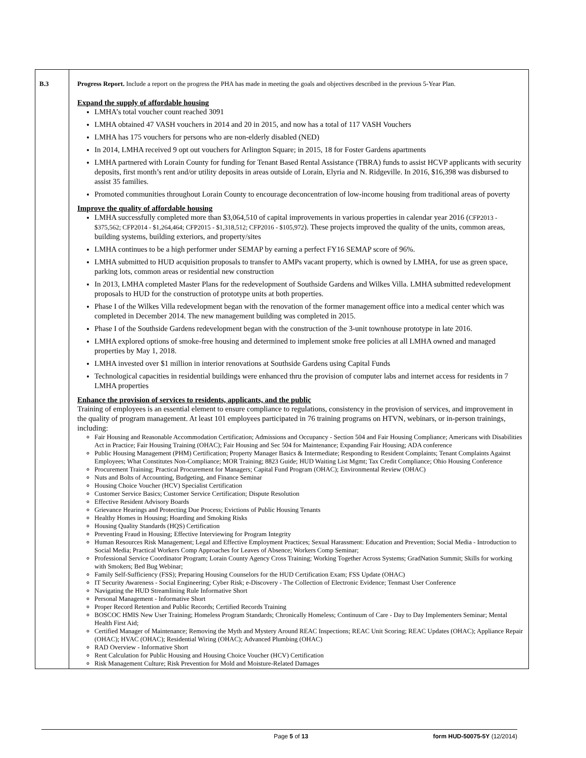| B.3 | Progress Report. Include a report on the progress the PHA has made in meeting the goals and objectives described in the previous 5-Year Plan. Expand the supply of affordable housing LMHA’s total voucher count reached 3091 LMHA obtained 47 VASH vouchers in 2014 and 20 in 2015, and now has a total of 117 VASH Vouchers LMHA has 175 vouchers for persons who are non-elderly disabled (NED) In 2014, LMHA received 9 opt out vouchers for Arlington Square; in 2015, 18 for Foster Gardens apartments LMHA partnered with Lorain County for funding for Tenant Based Rental Assistance (TBRA) funds to assist HCVP applicants with security deposits, first month’s rent and/or utility deposits in areas outside of Lorain, Elyria and N. Ridgeville. In 2016, $16,398 was disbursed to assist 35 families. Promoted communities throughout Lorain County to encourage deconcentration of low-income housing from traditional areas of poverty Improve the quality of affordable housing LMHA successfully completed more than $3,064,510 of capital improvements in various properties in calendar year 2016 ( CFP2013 - $375,562; CFP2014 - $1,264,464; CFP2015 - $1,318,512; CFP2016 - $105,972 ). These projects improved the quality of the units, common areas, building systems, building exteriors, and property/sites LMHA continues to be a high performer under SEMAP by earning a perfect FY16 SEMAP score of 96%. LMHA submitted to HUD acquisition proposals to transfer to AMPs vacant property, which is owned by LMHA, for use as green space, parking lots, common areas or residential new construction In 2013, LMHA completed Master Plans for the redevelopment of Southside Gardens and Wilkes Villa. LMHA submitted redevelopment proposals to HUD for the construction of prototype units at both properties. Phase I of the Wilkes Villa redevelopment began with the renovation of the former management office into a medical center which was completed in December 2014. The new management building was completed in 2015. Phase I of the Southside Gardens redevelopment began with the construction of the 3-unit townhouse prototype in late 2016. LMHA explored options of smoke-free housing and determined to implement smoke free policies at all LMHA owned and managed properties by May 1, 2018. LMHA invested over $1 million in interior renovations at Southside Gardens using Capital Funds Technological capacities in residential buildings were enhanced thru the provision of computer labs and internet access for residents in 7 LMHA properties Enhance the provision of services to residents, applicants, and the public Training of employees is an essential element to ensure compliance to regulations, consistency in the provision of services, and improvement in the quality of program management. At least 101 employees participated in 76 training programs on HTVN, webinars, or in-person trainings, including: Fair Housing and Reasonable Accommodation Certification; Admissions and Occupancy - Section 504 and Fair Housing Compliance; Americans with Disabilities Act in Practice; Fair Housing Training (OHAC); Fair Housing and Sec 504 for Maintenance; Expanding Fair Housing; ADA conference Public Housing Management (PHM) Certification; Property Manager Basics & Intermediate; Responding to Resident Complaints; Tenant Complaints Against Employees; What Constitutes Non-Compliance; MOR Training; 8823 Guide; HUD Waiting List Mgmt; Tax Credit Compliance; Ohio Housing Conference Procurement Training; Practical Procurement for Managers; Capital Fund Program (OHAC); Environmental Review (OHAC) Nuts and Bolts of Accounting, Budgeting, and Finance Seminar Housing Choice Voucher (HCV) Specialist Certification Customer Service Basics; Customer Service Certification; Dispute Resolution Effective Resident Advisory Boards Grievance Hearings and Protecting Due Process; Evictions of Public Housing Tenants Healthy Homes in Housing; Hoarding and Smoking Risks Housing Quality Standards (HQS) Certification Preventing Fraud in Housing; Effective Interviewing for Program Integrity Human Resources Risk Management; Legal and Effective Employment Practices; Sexual Harassment: Education and Prevention; Social Media - Introduction to Social Media; Practical Workers Comp Approaches for Leaves of Absence; Workers Comp Seminar; Professional Service Coordinator Program; Lorain County Agency Cross Training; Working Together Across Systems; GradNation Summit; Skills for working with Smokers; Bed Bug Webinar; Family Self-Sufficiency (FSS); Preparing Housing Counselors for the HUD Certification Exam; FSS Update (OHAC) IT Security Awareness - Social Engineering; Cyber Risk; e-Discovery - The Collection of Electronic Evidence; Tenmast User Conference Navigating the HUD Streamlining Rule Informative Short Personal Management - Informative Short Proper Record Retention and Public Records; Certified Records Training BOSCOC HMIS New User Training; Homeless Program Standards; Chronically Homeless; Continuum of Care - Day to Day Implementers Seminar; Mental Health First Aid; Certified Manager of Maintenance; Removing the Myth and Mystery Around REAC Inspections; REAC Unit Scoring; REAC Updates (OHAC); Appliance Repair (OHAC); HVAC (OHAC); Residential Wiring (OHAC); Advanced Plumbing (OHAC) RAD Overview - Informative Short Rent Calculation for Public Housing and Housing Choice Voucher (HCV) Certification Risk Management Culture; Risk Prevention for Mold and Moisture-Related Damages |
Page 5 of 13 form HUD-50075-5Y (12/2014)